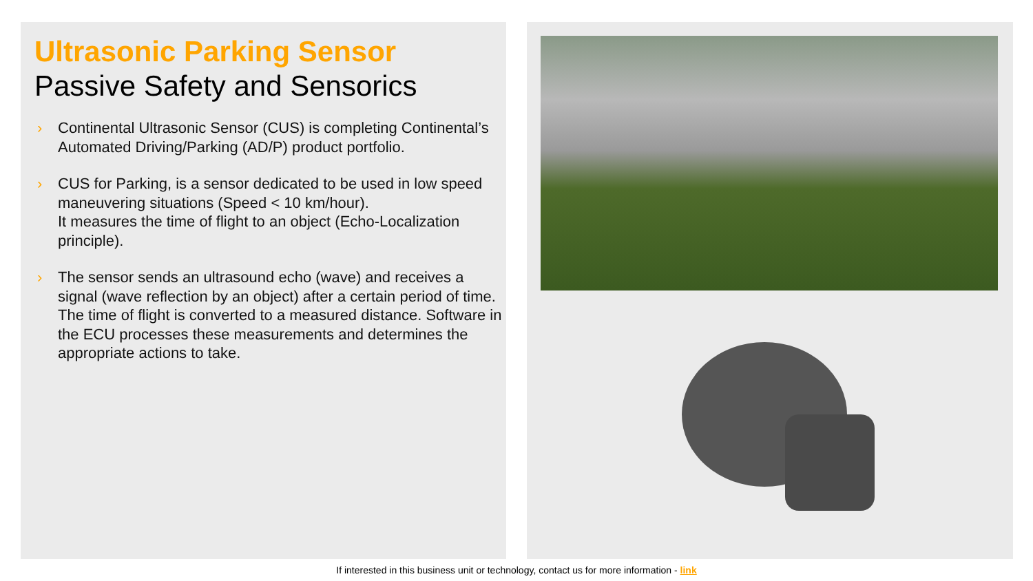Ultrasonic Parking Sensor
Passive Safety and Sensorics
› Continental Ultrasonic Sensor (CUS) is completing Continental’s Automated Driving/Parking (AD/P) product portfolio.
› CUS for Parking, is a sensor dedicated to be used in low speed maneuvering situations (Speed < 10 km/hour).
It measures the time of flight to an object (Echo-Localization principle).
› The sensor sends an ultrasound echo (wave) and receives a signal (wave reflection by an object) after a certain period of time. The time of flight is converted to a measured distance. Software in the ECU processes these measurements and determines the appropriate actions to take.
If interested in this business unit or technology, contact us for more information - link